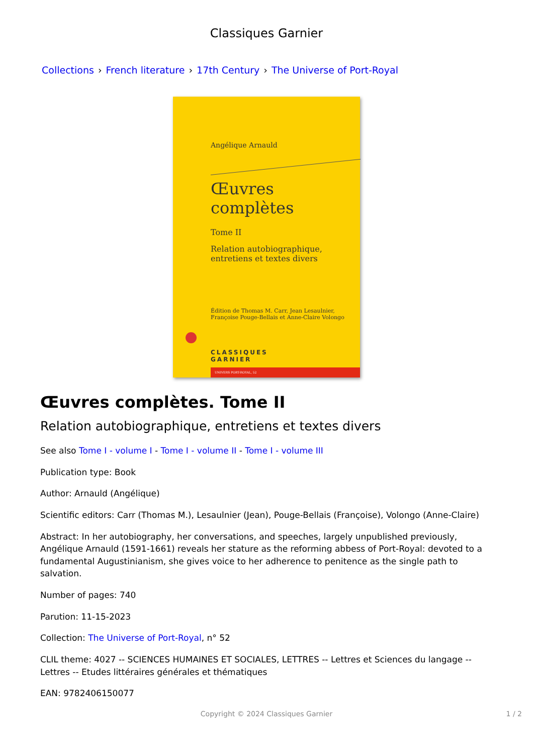Classiques Garnier
Collections › French literature › 17th Century › The Universe of Port-Royal
Angélique Arnauld
Œuvres complètes
Tome II
Relation autobiographique,
entretiens et textes divers
Édition de Thomas M. Carr, Jean Lesaulnier,
Françoise Pouge-Bellais et Anne-Claire Volongo
CLASSIQUES
GARNIER
UNIVERS PORT-ROYAL, 52
Œuvres complètes. Tome II
Relation autobiographique, entretiens et textes divers
See also Tome I - volume I - Tome I - volume II - Tome I - volume III
Publication type: Book
Author: Arnauld (Angélique)
Scientific editors: Carr (Thomas M.), Lesaulnier (Jean), Pouge-Bellais (Françoise), Volongo (Anne-Claire)
Abstract: In her autobiography, her conversations, and speeches, largely unpublished previously, Angélique Arnauld (1591-1661) reveals her stature as the reforming abbess of Port-Royal: devoted to a fundamental Augustinianism, she gives voice to her adherence to penitence as the single path to salvation.
Number of pages: 740
Parution: 11-15-2023
Collection: The Universe of Port-Royal, n° 52
CLIL theme: 4027 -- SCIENCES HUMAINES ET SOCIALES, LETTRES -- Lettres et Sciences du langage -- Lettres -- Etudes littéraires générales et thématiques
EAN: 9782406150077
Copyright © 2024 Classiques Garnier 1 / 2